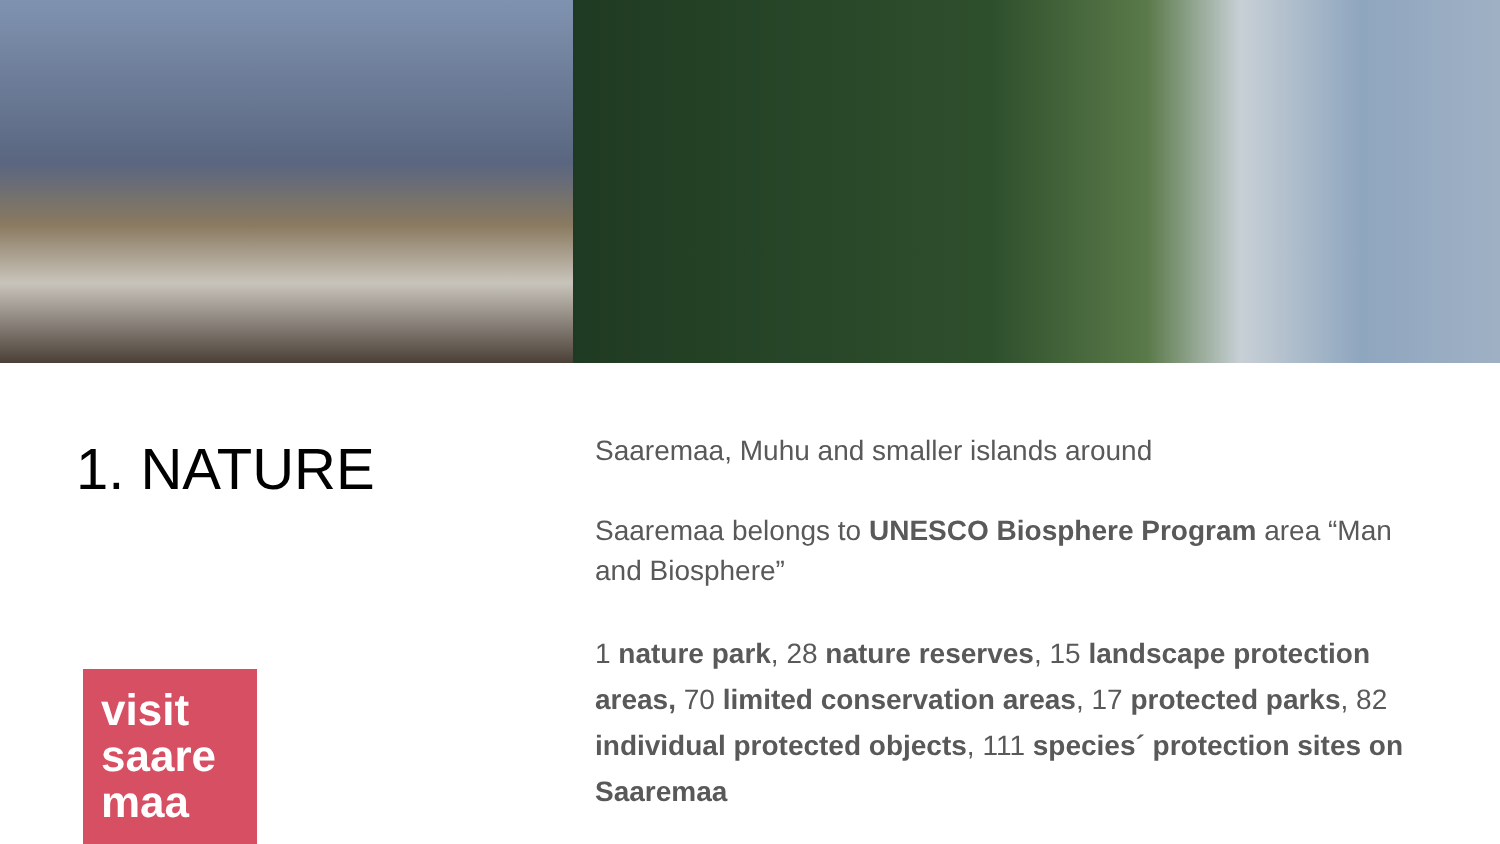1. NATURE
visit
saare
maa
Saaremaa, Muhu and smaller islands around
Saaremaa belongs to UNESCO Biosphere Program area “Man and Biosphere”
1 nature park, 28 nature reserves, 15 landscape protection areas, 70 limited conservation areas, 17 protected parks, 82 individual protected objects, 111 species´ protection sites on Saaremaa